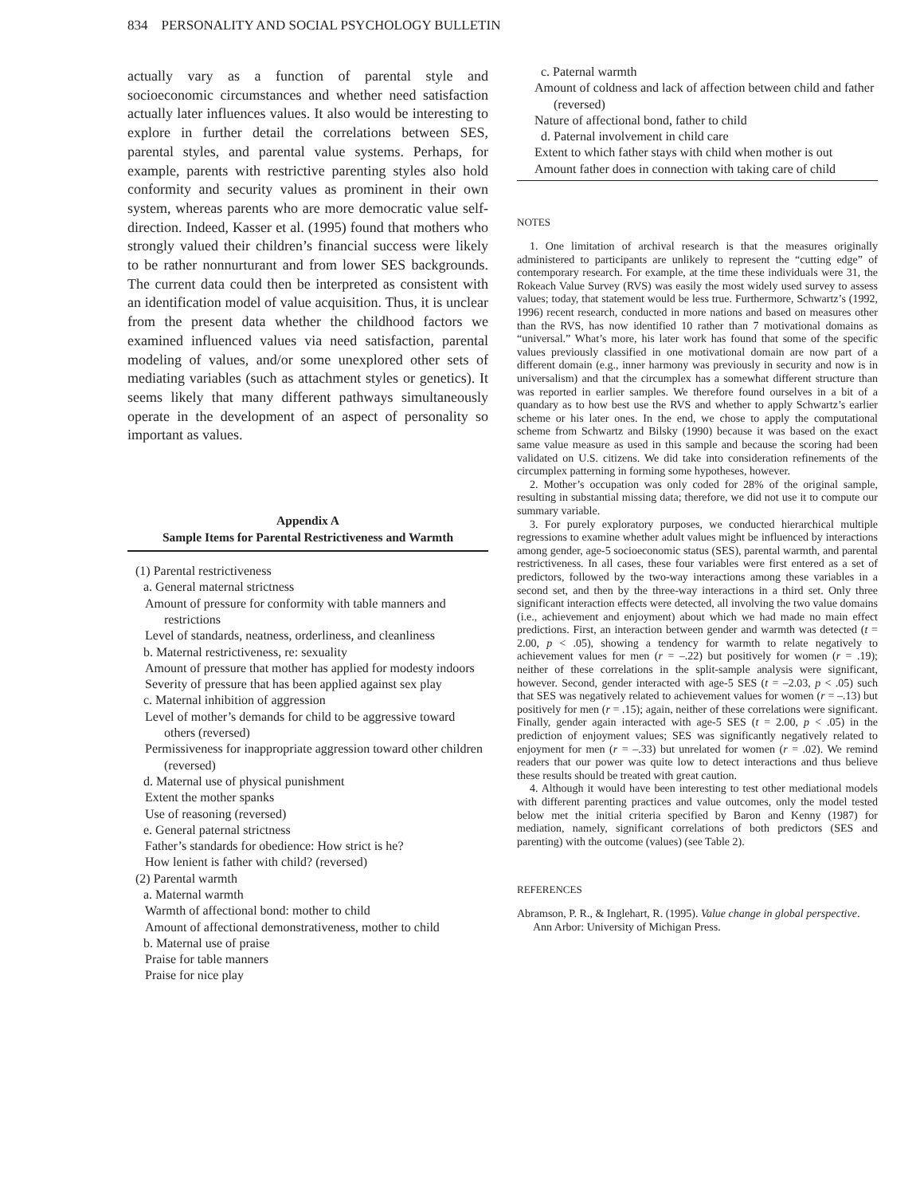834 PERSONALITY AND SOCIAL PSYCHOLOGY BULLETIN
actually vary as a function of parental style and socioeconomic circumstances and whether need satisfaction actually later influences values. It also would be interesting to explore in further detail the correlations between SES, parental styles, and parental value systems. Perhaps, for example, parents with restrictive parenting styles also hold conformity and security values as prominent in their own system, whereas parents who are more democratic value self-direction. Indeed, Kasser et al. (1995) found that mothers who strongly valued their children’s financial success were likely to be rather nonnurturant and from lower SES backgrounds. The current data could then be interpreted as consistent with an identification model of value acquisition. Thus, it is unclear from the present data whether the childhood factors we examined influenced values via need satisfaction, parental modeling of values, and/or some unexplored other sets of mediating variables (such as attachment styles or genetics). It seems likely that many different pathways simultaneously operate in the development of an aspect of personality so important as values.
Appendix A
Sample Items for Parental Restrictiveness and Warmth
(1) Parental restrictiveness
a. General maternal strictness
Amount of pressure for conformity with table manners and restrictions
Level of standards, neatness, orderliness, and cleanliness
b. Maternal restrictiveness, re: sexuality
Amount of pressure that mother has applied for modesty indoors
Severity of pressure that has been applied against sex play
c. Maternal inhibition of aggression
Level of mother’s demands for child to be aggressive toward others (reversed)
Permissiveness for inappropriate aggression toward other children (reversed)
d. Maternal use of physical punishment
Extent the mother spanks
Use of reasoning (reversed)
e. General paternal strictness
Father’s standards for obedience: How strict is he?
How lenient is father with child? (reversed)
(2) Parental warmth
a. Maternal warmth
Warmth of affectional bond: mother to child
Amount of affectional demonstrativeness, mother to child
b. Maternal use of praise
Praise for table manners
Praise for nice play
c. Paternal warmth
Amount of coldness and lack of affection between child and father (reversed)
Nature of affectional bond, father to child
d. Paternal involvement in child care
Extent to which father stays with child when mother is out
Amount father does in connection with taking care of child
NOTES
1. One limitation of archival research is that the measures originally administered to participants are unlikely to represent the “cutting edge” of contemporary research. For example, at the time these individuals were 31, the Rokeach Value Survey (RVS) was easily the most widely used survey to assess values; today, that statement would be less true. Furthermore, Schwartz’s (1992, 1996) recent research, conducted in more nations and based on measures other than the RVS, has now identified 10 rather than 7 motivational domains as “universal.” What’s more, his later work has found that some of the specific values previously classified in one motivational domain are now part of a different domain (e.g., inner harmony was previously in security and now is in universalism) and that the circumplex has a somewhat different structure than was reported in earlier samples. We therefore found ourselves in a bit of a quandary as to how best use the RVS and whether to apply Schwartz’s earlier scheme or his later ones. In the end, we chose to apply the computational scheme from Schwartz and Bilsky (1990) because it was based on the exact same value measure as used in this sample and because the scoring had been validated on U.S. citizens. We did take into consideration refinements of the circumplex patterning in forming some hypotheses, however.
2. Mother’s occupation was only coded for 28% of the original sample, resulting in substantial missing data; therefore, we did not use it to compute our summary variable.
3. For purely exploratory purposes, we conducted hierarchical multiple regressions to examine whether adult values might be influenced by interactions among gender, age-5 socioeconomic status (SES), parental warmth, and parental restrictiveness. In all cases, these four variables were first entered as a set of predictors, followed by the two-way interactions among these variables in a second set, and then by the three-way interactions in a third set. Only three significant interaction effects were detected, all involving the two value domains (i.e., achievement and enjoyment) about which we had made no main effect predictions. First, an interaction between gender and warmth was detected (t = 2.00, p < .05), showing a tendency for warmth to relate negatively to achievement values for men (r = –.22) but positively for women (r = .19); neither of these correlations in the split-sample analysis were significant, however. Second, gender interacted with age-5 SES (t = –2.03, p < .05) such that SES was negatively related to achievement values for women (r = –.13) but positively for men (r = .15); again, neither of these correlations were significant. Finally, gender again interacted with age-5 SES (t = 2.00, p < .05) in the prediction of enjoyment values; SES was significantly negatively related to enjoyment for men (r = –.33) but unrelated for women (r = .02). We remind readers that our power was quite low to detect interactions and thus believe these results should be treated with great caution.
4. Although it would have been interesting to test other mediational models with different parenting practices and value outcomes, only the model tested below met the initial criteria specified by Baron and Kenny (1987) for mediation, namely, significant correlations of both predictors (SES and parenting) with the outcome (values) (see Table 2).
REFERENCES
Abramson, P. R., & Inglehart, R. (1995). Value change in global perspective. Ann Arbor: University of Michigan Press.